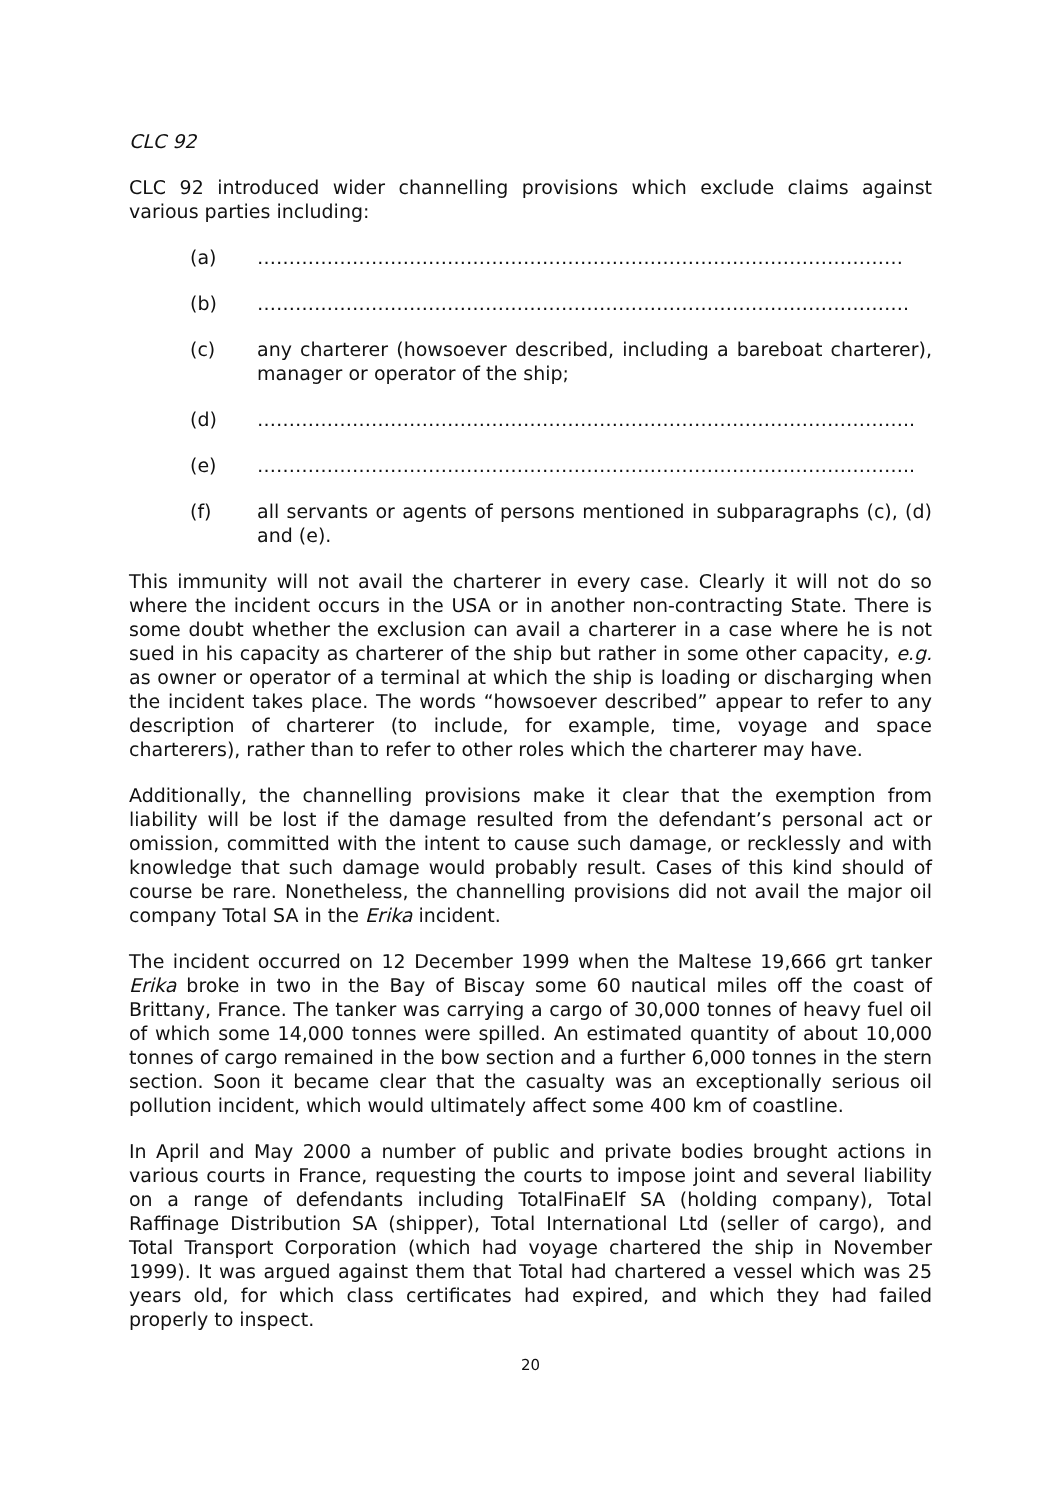CLC 92
CLC 92 introduced wider channelling provisions which exclude claims against various parties including:
(a) …………………………………………………………………………………………
(b) ………………………………………………………………………………………….
(c) any charterer (howsoever described, including a bareboat charterer), manager or operator of the ship;
(d) …………………………………………………………………………………………..
(e) …………………………………………………………………………………………..
(f) all servants or agents of persons mentioned in subparagraphs (c), (d) and (e).
This immunity will not avail the charterer in every case. Clearly it will not do so where the incident occurs in the USA or in another non-contracting State. There is some doubt whether the exclusion can avail a charterer in a case where he is not sued in his capacity as charterer of the ship but rather in some other capacity, e.g. as owner or operator of a terminal at which the ship is loading or discharging when the incident takes place. The words “howsoever described” appear to refer to any description of charterer (to include, for example, time, voyage and space charterers), rather than to refer to other roles which the charterer may have.
Additionally, the channelling provisions make it clear that the exemption from liability will be lost if the damage resulted from the defendant’s personal act or omission, committed with the intent to cause such damage, or recklessly and with knowledge that such damage would probably result. Cases of this kind should of course be rare. Nonetheless, the channelling provisions did not avail the major oil company Total SA in the Erika incident.
The incident occurred on 12 December 1999 when the Maltese 19,666 grt tanker Erika broke in two in the Bay of Biscay some 60 nautical miles off the coast of Brittany, France. The tanker was carrying a cargo of 30,000 tonnes of heavy fuel oil of which some 14,000 tonnes were spilled. An estimated quantity of about 10,000 tonnes of cargo remained in the bow section and a further 6,000 tonnes in the stern section. Soon it became clear that the casualty was an exceptionally serious oil pollution incident, which would ultimately affect some 400 km of coastline.
In April and May 2000 a number of public and private bodies brought actions in various courts in France, requesting the courts to impose joint and several liability on a range of defendants including TotalFinaElf SA (holding company), Total Raffinage Distribution SA (shipper), Total International Ltd (seller of cargo), and Total Transport Corporation (which had voyage chartered the ship in November 1999). It was argued against them that Total had chartered a vessel which was 25 years old, for which class certificates had expired, and which they had failed properly to inspect.
20